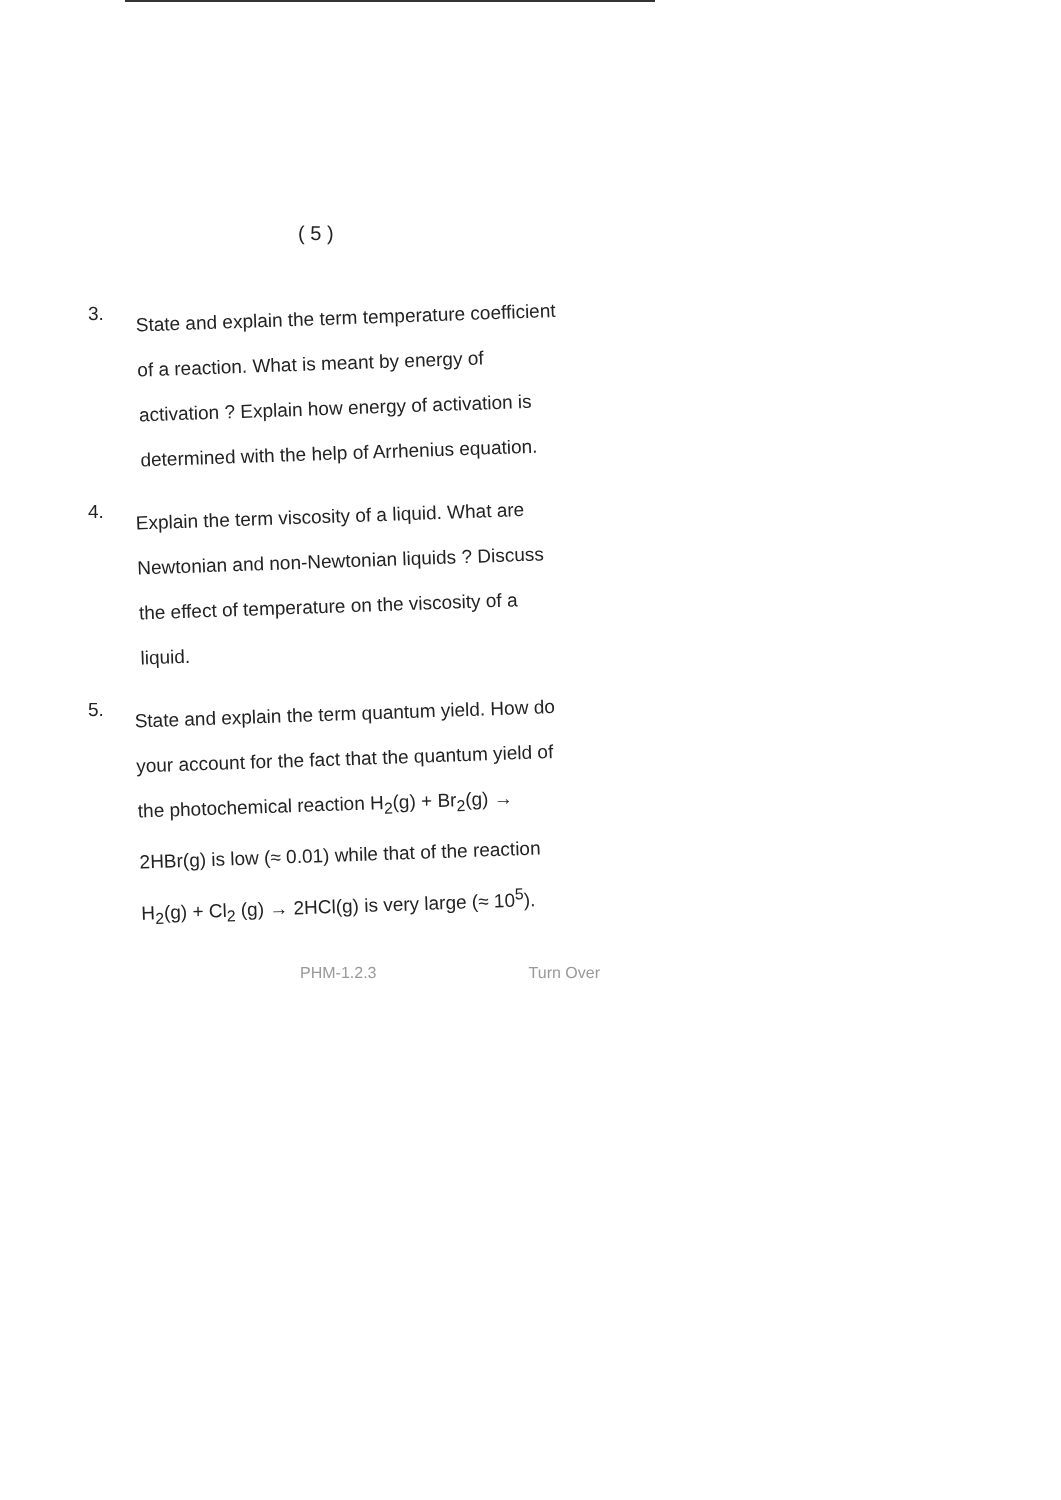( 5 )
3.
State and explain the term temperature coefficient of a reaction. What is meant by energy of activation ? Explain how energy of activation is determined with the help of Arrhenius equation.
4.
Explain the term viscosity of a liquid. What are Newtonian and non-Newtonian liquids ? Discuss the effect of temperature on the viscosity of a liquid.
5.
State and explain the term quantum yield. How do your account for the fact that the quantum yield of the photochemical reaction H<sub>2</sub>(g) + Br<sub>2</sub>(g) → 2HBr(g) is low (≈ 0.01) while that of the reaction H<sub>2</sub>(g) + Cl<sub>2</sub> (g) → 2HCl(g) is very large (≈ 10<sup>5</sup>).
PHM-1.2.3 Turn Over